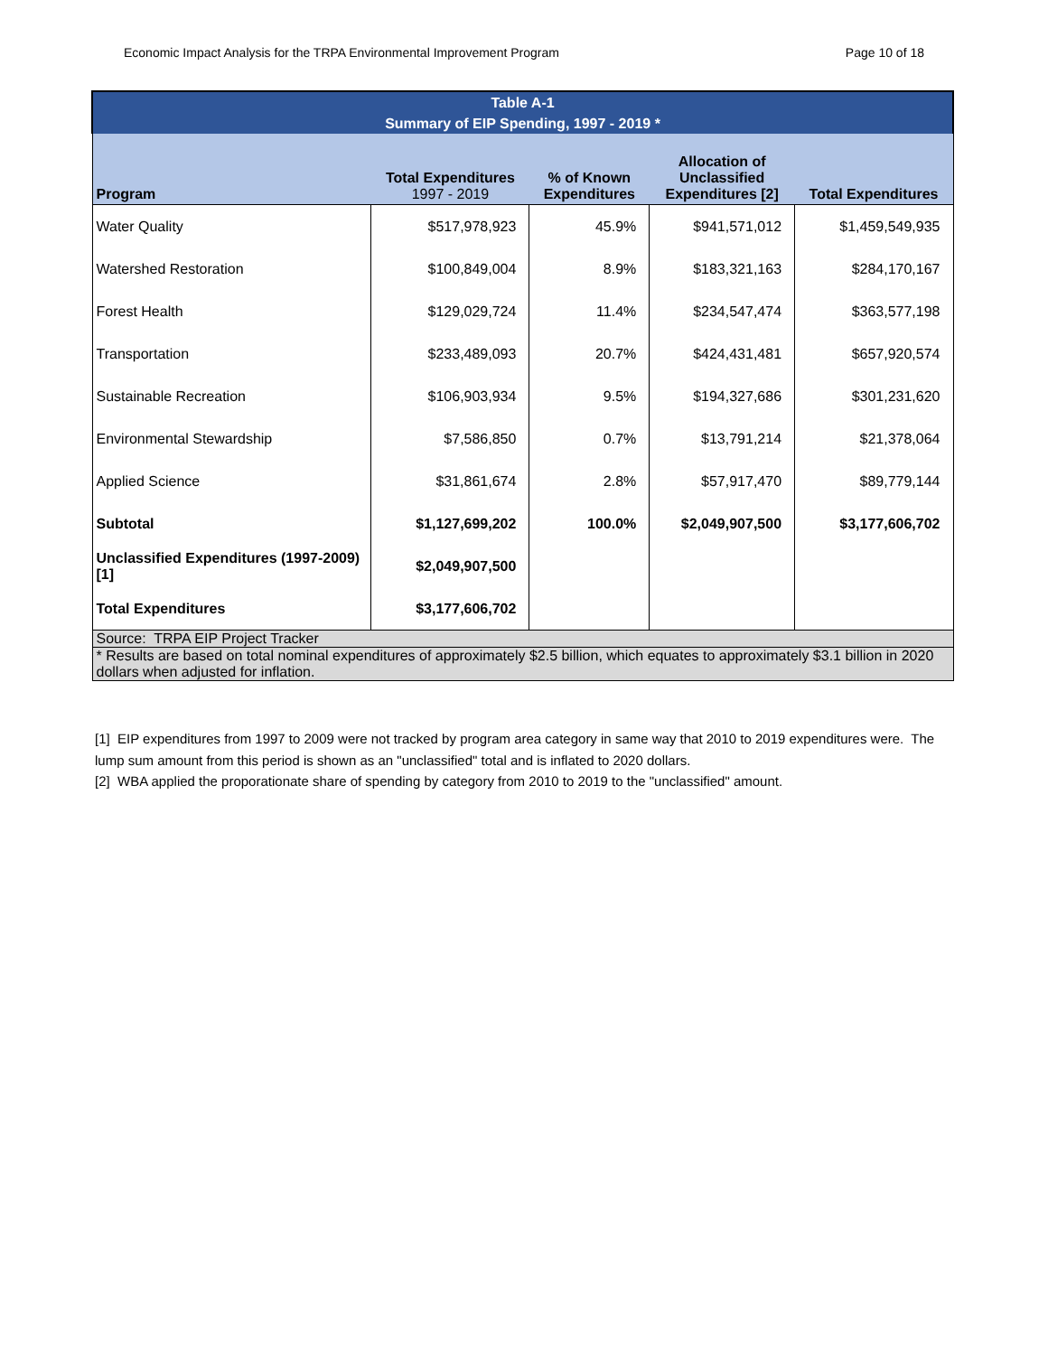Economic Impact Analysis for the TRPA Environmental Improvement Program Page 10 of 18
| Table A-1 Summary of EIP Spending, 1997 - 2019 * | | | | |
| Program | Total Expenditures 1997 - 2019 | % of Known Expenditures | Allocation of Unclassified Expenditures [2] | Total Expenditures |
| Water Quality | $517,978,923 | 45.9% | $941,571,012 | $1,459,549,935 |
| Watershed Restoration | $100,849,004 | 8.9% | $183,321,163 | $284,170,167 |
| Forest Health | $129,029,724 | 11.4% | $234,547,474 | $363,577,198 |
| Transportation | $233,489,093 | 20.7% | $424,431,481 | $657,920,574 |
| Sustainable Recreation | $106,903,934 | 9.5% | $194,327,686 | $301,231,620 |
| Environmental Stewardship | $7,586,850 | 0.7% | $13,791,214 | $21,378,064 |
| Applied Science | $31,861,674 | 2.8% | $57,917,470 | $89,779,144 |
| Subtotal | $1,127,699,202 | 100.0% | $2,049,907,500 | $3,177,606,702 |
| Unclassified Expenditures (1997-2009) [1] | $2,049,907,500 | | | |
| Total Expenditures | $3,177,606,702 | | | |
| Source: TRPA EIP Project Tracker | | | | |
| * Results are based on total nominal expenditures of approximately $2.5 billion, which equates to approximately $3.1 billion in 2020 dollars when adjusted for inflation. | | | | |
[1] EIP expenditures from 1997 to 2009 were not tracked by program area category in same way that 2010 to 2019 expenditures were. The lump sum amount from this period is shown as an "unclassified" total and is inflated to 2020 dollars.
[2] WBA applied the proporationate share of spending by category from 2010 to 2019 to the "unclassified" amount.